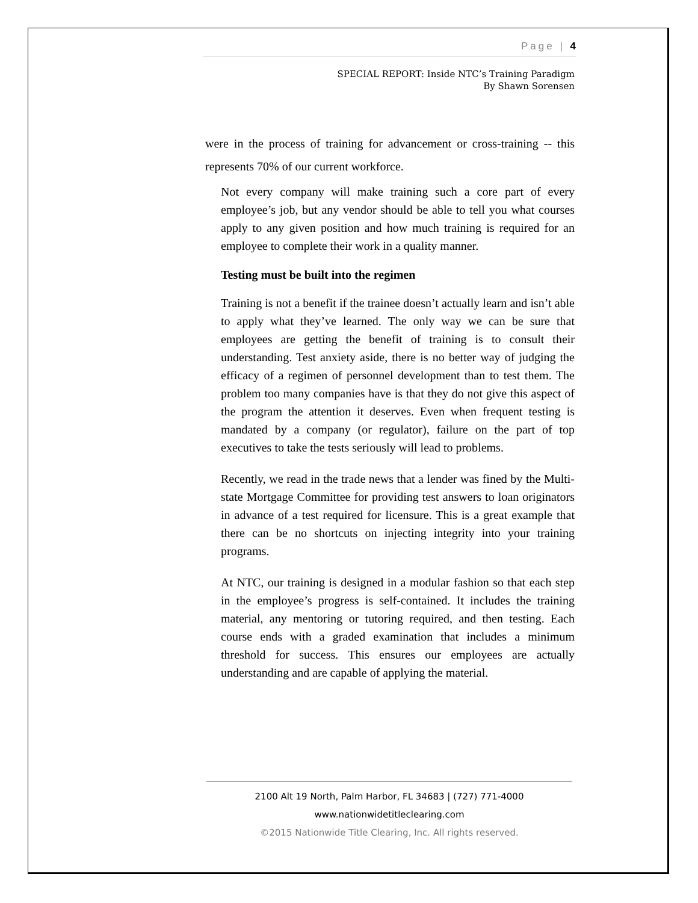Page | 4
SPECIAL REPORT: Inside NTC’s Training Paradigm
By Shawn Sorensen
were in the process of training for advancement or cross-training -- this represents 70% of our current workforce.
Not every company will make training such a core part of every employee’s job, but any vendor should be able to tell you what courses apply to any given position and how much training is required for an employee to complete their work in a quality manner.
Testing must be built into the regimen
Training is not a benefit if the trainee doesn’t actually learn and isn’t able to apply what they’ve learned. The only way we can be sure that employees are getting the benefit of training is to consult their understanding. Test anxiety aside, there is no better way of judging the efficacy of a regimen of personnel development than to test them. The problem too many companies have is that they do not give this aspect of the program the attention it deserves. Even when frequent testing is mandated by a company (or regulator), failure on the part of top executives to take the tests seriously will lead to problems.
Recently, we read in the trade news that a lender was fined by the Multi-state Mortgage Committee for providing test answers to loan originators in advance of a test required for licensure. This is a great example that there can be no shortcuts on injecting integrity into your training programs.
At NTC, our training is designed in a modular fashion so that each step in the employee’s progress is self-contained. It includes the training material, any mentoring or tutoring required, and then testing. Each course ends with a graded examination that includes a minimum threshold for success. This ensures our employees are actually understanding and are capable of applying the material.
2100 Alt 19 North, Palm Harbor, FL 34683 | (727) 771-4000
www.nationwidetitleclearing.com
©2015 Nationwide Title Clearing, Inc. All rights reserved.